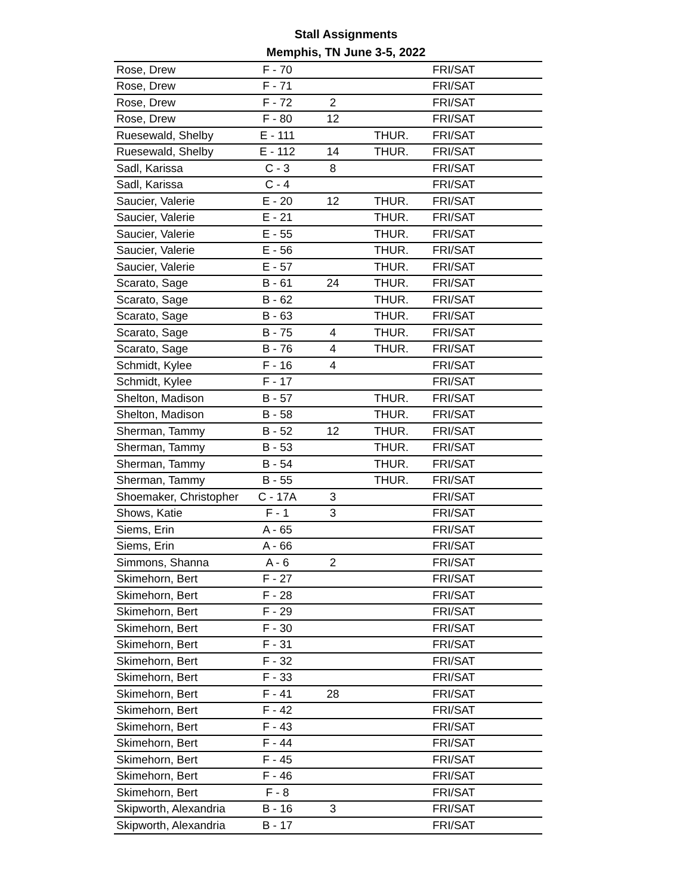Stall Assignments
Memphis, TN June 3-5, 2022
| Rose, Drew | F - 70 | | | FRI/SAT |
| Rose, Drew | F - 71 | | | FRI/SAT |
| Rose, Drew | F - 72 | 2 | | FRI/SAT |
| Rose, Drew | F - 80 | 12 | | FRI/SAT |
| Ruesewald, Shelby | E - 111 | | THUR. | FRI/SAT |
| Ruesewald, Shelby | E - 112 | 14 | THUR. | FRI/SAT |
| Sadl, Karissa | C - 3 | 8 | | FRI/SAT |
| Sadl, Karissa | C - 4 | | | FRI/SAT |
| Saucier, Valerie | E - 20 | 12 | THUR. | FRI/SAT |
| Saucier, Valerie | E - 21 | | THUR. | FRI/SAT |
| Saucier, Valerie | E - 55 | | THUR. | FRI/SAT |
| Saucier, Valerie | E - 56 | | THUR. | FRI/SAT |
| Saucier, Valerie | E - 57 | | THUR. | FRI/SAT |
| Scarato, Sage | B - 61 | 24 | THUR. | FRI/SAT |
| Scarato, Sage | B - 62 | | THUR. | FRI/SAT |
| Scarato, Sage | B - 63 | | THUR. | FRI/SAT |
| Scarato, Sage | B - 75 | 4 | THUR. | FRI/SAT |
| Scarato, Sage | B - 76 | 4 | THUR. | FRI/SAT |
| Schmidt, Kylee | F - 16 | 4 | | FRI/SAT |
| Schmidt, Kylee | F - 17 | | | FRI/SAT |
| Shelton, Madison | B - 57 | | THUR. | FRI/SAT |
| Shelton, Madison | B - 58 | | THUR. | FRI/SAT |
| Sherman, Tammy | B - 52 | 12 | THUR. | FRI/SAT |
| Sherman, Tammy | B - 53 | | THUR. | FRI/SAT |
| Sherman, Tammy | B - 54 | | THUR. | FRI/SAT |
| Sherman, Tammy | B - 55 | | THUR. | FRI/SAT |
| Shoemaker, Christopher | C - 17A | 3 | | FRI/SAT |
| Shows, Katie | F - 1 | 3 | | FRI/SAT |
| Siems, Erin | A - 65 | | | FRI/SAT |
| Siems, Erin | A - 66 | | | FRI/SAT |
| Simmons, Shanna | A - 6 | 2 | | FRI/SAT |
| Skimehorn, Bert | F - 27 | | | FRI/SAT |
| Skimehorn, Bert | F - 28 | | | FRI/SAT |
| Skimehorn, Bert | F - 29 | | | FRI/SAT |
| Skimehorn, Bert | F - 30 | | | FRI/SAT |
| Skimehorn, Bert | F - 31 | | | FRI/SAT |
| Skimehorn, Bert | F - 32 | | | FRI/SAT |
| Skimehorn, Bert | F - 33 | | | FRI/SAT |
| Skimehorn, Bert | F - 41 | 28 | | FRI/SAT |
| Skimehorn, Bert | F - 42 | | | FRI/SAT |
| Skimehorn, Bert | F - 43 | | | FRI/SAT |
| Skimehorn, Bert | F - 44 | | | FRI/SAT |
| Skimehorn, Bert | F - 45 | | | FRI/SAT |
| Skimehorn, Bert | F - 46 | | | FRI/SAT |
| Skimehorn, Bert | F - 8 | | | FRI/SAT |
| Skipworth, Alexandria | B - 16 | 3 | | FRI/SAT |
| Skipworth, Alexandria | B - 17 | | | FRI/SAT |